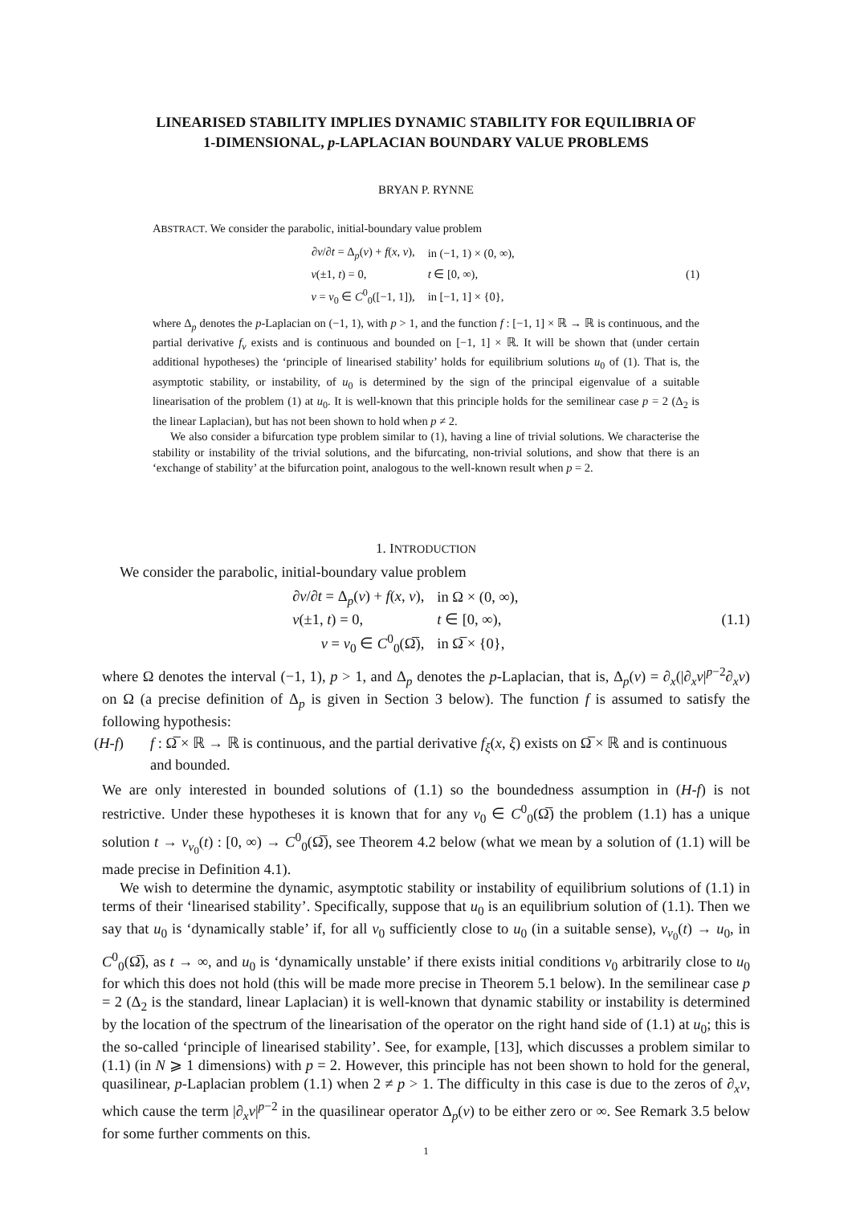LINEARISED STABILITY IMPLIES DYNAMIC STABILITY FOR EQUILIBRIA OF 1-DIMENSIONAL, p-LAPLACIAN BOUNDARY VALUE PROBLEMS
BRYAN P. RYNNE
ABSTRACT. We consider the parabolic, initial-boundary value problem
∂v/∂t = Δ<sub>p</sub>(v) + f(x, v),
in (−1, 1) × (0, ∞),
v(±1, t) = 0,
t ∈ [0, ∞),
(1)
v = v<sub>0</sub> ∈ C<sup>0</sup><sub>0</sub>([−1, 1]),
in [−1, 1] × {0},
where Δ<sub>p</sub> denotes the p-Laplacian on (−1, 1), with p > 1, and the function f : [−1, 1] × ℝ → ℝ is continuous, and the partial derivative f<sub>v</sub> exists and is continuous and bounded on [−1, 1] × ℝ. It will be shown that (under certain additional hypotheses) the ‘principle of linearised stability’ holds for equilibrium solutions u<sub>0</sub> of (1). That is, the asymptotic stability, or instability, of u<sub>0</sub> is determined by the sign of the principal eigenvalue of a suitable linearisation of the problem (1) at u<sub>0</sub>. It is well-known that this principle holds for the semilinear case p = 2 (Δ<sub>2</sub> is the linear Laplacian), but has not been shown to hold when p ≠ 2.
We also consider a bifurcation type problem similar to (1), having a line of trivial solutions. We characterise the stability or instability of the trivial solutions, and the bifurcating, non-trivial solutions, and show that there is an ‘exchange of stability’ at the bifurcation point, analogous to the well-known result when p = 2.
1. INTRODUCTION
We consider the parabolic, initial-boundary value problem
∂v/∂t = Δ<sub>p</sub>(v) + f(x, v),
in Ω × (0, ∞),
v(±1, t) = 0,
t ∈ [0, ∞),
(1.1)
v = v<sub>0</sub> ∈ C<sup>0</sup><sub>0</sub>(Ω̅),
in Ω̅ × {0},
where Ω denotes the interval (−1, 1), p > 1, and Δ<sub>p</sub> denotes the p-Laplacian, that is, Δ<sub>p</sub>(v) = ∂<sub>x</sub>(|∂<sub>x</sub>v|<sup>p−2</sup>∂<sub>x</sub>v) on Ω (a precise definition of Δ<sub>p</sub> is given in Section 3 below). The function f is assumed to satisfy the following hypothesis:
(H-f) f : Ω̅ × ℝ → ℝ is continuous, and the partial derivative f<sub>ξ</sub>(x, ξ) exists on Ω̅ × ℝ and is continuous and bounded.
We are only interested in bounded solutions of (1.1) so the boundedness assumption in (H-f) is not restrictive. Under these hypotheses it is known that for any v<sub>0</sub> ∈ C<sup>0</sup><sub>0</sub>(Ω̅) the problem (1.1) has a unique solution t → v<sub>v<sub>0</sub></sub>(t) : [0, ∞) → C<sup>0</sup><sub>0</sub>(Ω̅), see Theorem 4.2 below (what we mean by a solution of (1.1) will be made precise in Definition 4.1).
We wish to determine the dynamic, asymptotic stability or instability of equilibrium solutions of (1.1) in terms of their ‘linearised stability’. Specifically, suppose that u<sub>0</sub> is an equilibrium solution of (1.1). Then we say that u<sub>0</sub> is ‘dynamically stable’ if, for all v<sub>0</sub> sufficiently close to u<sub>0</sub> (in a suitable sense), v<sub>v<sub>0</sub></sub>(t) → u<sub>0</sub>, in C<sup>0</sup><sub>0</sub>(Ω̅), as t → ∞, and u<sub>0</sub> is ‘dynamically unstable’ if there exists initial conditions v<sub>0</sub> arbitrarily close to u<sub>0</sub> for which this does not hold (this will be made more precise in Theorem 5.1 below). In the semilinear case p = 2 (Δ<sub>2</sub> is the standard, linear Laplacian) it is well-known that dynamic stability or instability is determined by the location of the spectrum of the linearisation of the operator on the right hand side of (1.1) at u<sub>0</sub>; this is the so-called ‘principle of linearised stability’. See, for example, [13], which discusses a problem similar to (1.1) (in N ⩾ 1 dimensions) with p = 2. However, this principle has not been shown to hold for the general, quasilinear, p-Laplacian problem (1.1) when 2 ≠ p > 1. The difficulty in this case is due to the zeros of ∂<sub>x</sub>v, which cause the term |∂<sub>x</sub>v|<sup>p−2</sup> in the quasilinear operator Δ<sub>p</sub>(v) to be either zero or ∞. See Remark 3.5 below for some further comments on this.
1